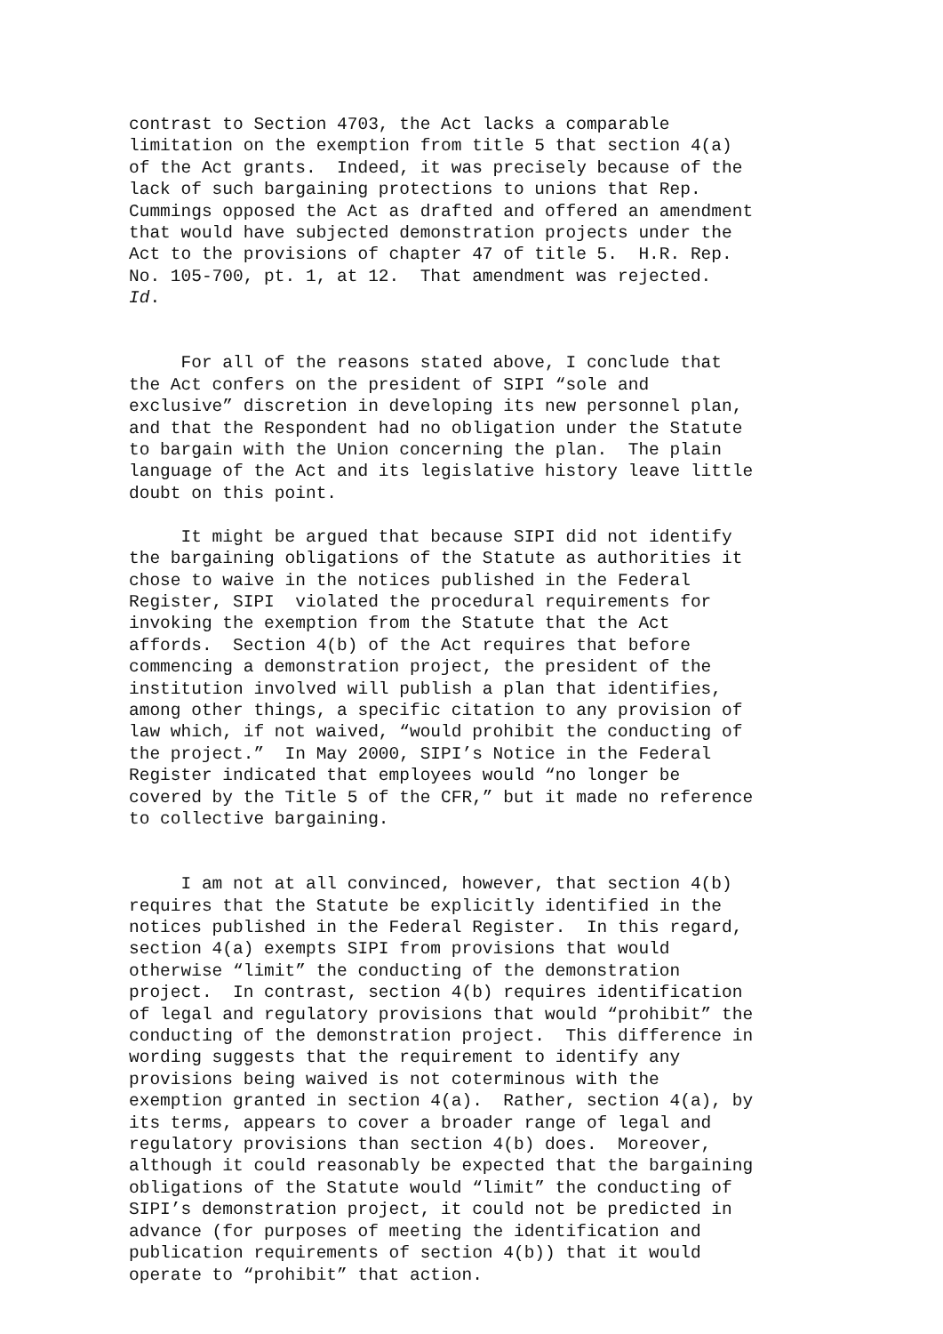contrast to Section 4703, the Act lacks a comparable limitation on the exemption from title 5 that section 4(a) of the Act grants. Indeed, it was precisely because of the lack of such bargaining protections to unions that Rep. Cummings opposed the Act as drafted and offered an amendment that would have subjected demonstration projects under the Act to the provisions of chapter 47 of title 5. H.R. Rep. No. 105-700, pt. 1, at 12. That amendment was rejected. Id.
For all of the reasons stated above, I conclude that the Act confers on the president of SIPI “sole and exclusive” discretion in developing its new personnel plan, and that the Respondent had no obligation under the Statute to bargain with the Union concerning the plan. The plain language of the Act and its legislative history leave little doubt on this point.
It might be argued that because SIPI did not identify the bargaining obligations of the Statute as authorities it chose to waive in the notices published in the Federal Register, SIPI violated the procedural requirements for invoking the exemption from the Statute that the Act affords. Section 4(b) of the Act requires that before commencing a demonstration project, the president of the institution involved will publish a plan that identifies, among other things, a specific citation to any provision of law which, if not waived, “would prohibit the conducting of the project.” In May 2000, SIPI’s Notice in the Federal Register indicated that employees would “no longer be covered by the Title 5 of the CFR,” but it made no reference to collective bargaining.
I am not at all convinced, however, that section 4(b) requires that the Statute be explicitly identified in the notices published in the Federal Register. In this regard, section 4(a) exempts SIPI from provisions that would otherwise “limit” the conducting of the demonstration project. In contrast, section 4(b) requires identification of legal and regulatory provisions that would “prohibit” the conducting of the demonstration project. This difference in wording suggests that the requirement to identify any provisions being waived is not coterminous with the exemption granted in section 4(a). Rather, section 4(a), by its terms, appears to cover a broader range of legal and regulatory provisions than section 4(b) does. Moreover, although it could reasonably be expected that the bargaining obligations of the Statute would “limit” the conducting of SIPI’s demonstration project, it could not be predicted in advance (for purposes of meeting the identification and publication requirements of section 4(b)) that it would operate to “prohibit” that action.